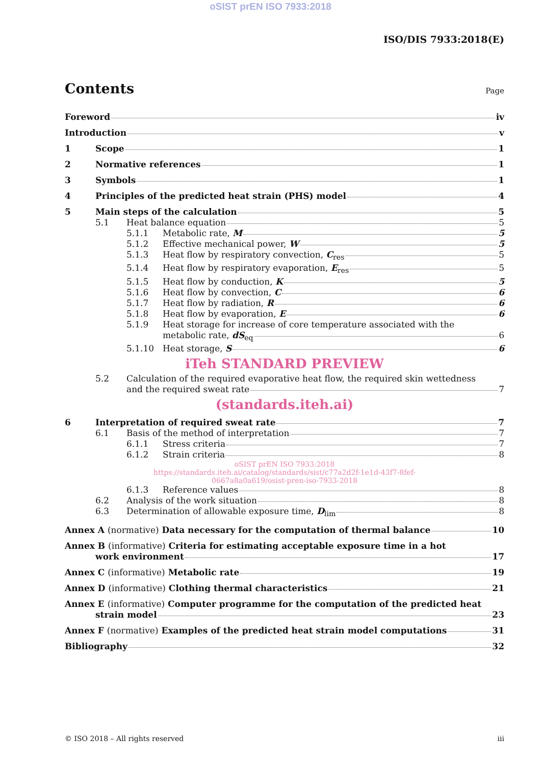oSIST prEN ISO 7933:2018
ISO/DIS 7933:2018(E)
Contents Page
Foreword iv
Introduction v
1 Scope 1
2 Normative references 1
3 Symbols 1
4 Principles of the predicted heat strain (PHS) model 4
5 Main steps of the calculation 5
5.1 Heat balance equation 5
5.1.1 Metabolic rate, M 5
5.1.2 Effective mechanical power, W 5
5.1.3 Heat flow by respiratory convection, C<sub>res</sub> 5
5.1.4 Heat flow by respiratory evaporation, E<sub>res</sub> 5
5.1.5 Heat flow by conduction, K 5
5.1.6 Heat flow by convection, C 6
5.1.7 Heat flow by radiation, R 6
5.1.8 Heat flow by evaporation, E 6
5.1.9 Heat storage for increase of core temperature associated with the
metabolic rate, dS<sub>eq</sub> 6
5.1.10 Heat storage, S 6
iTeh STANDARD PREVIEW
5.2 Calculation of the required evaporative heat flow, the required skin wettedness
and the required sweat rate 7
(standards.iteh.ai)
6 Interpretation of required sweat rate 7
6.1 Basis of the method of interpretation 7
6.1.1 Stress criteria 7
6.1.2 Strain criteria 8
oSIST prEN ISO 7933:2018
https://standards.iteh.ai/catalog/standards/sist/c77a2d2f-1e1d-43f7-8fef-
0667a8a0a619/osist-pren-iso-7933-2018
6.1.3 Reference values 8
6.2 Analysis of the work situation 8
6.3 Determination of allowable exposure time, D<sub>lim</sub> 8
Annex A (normative) Data necessary for the computation of thermal balance 10
Annex B (informative) Criteria for estimating acceptable exposure time in a hot
work environment 17
Annex C (informative) Metabolic rate 19
Annex D (informative) Clothing thermal characteristics 21
Annex E (informative) Computer programme for the computation of the predicted heat
strain model 23
Annex F (normative) Examples of the predicted heat strain model computations 31
Bibliography 32
© ISO 2018 – All rights reserved iii